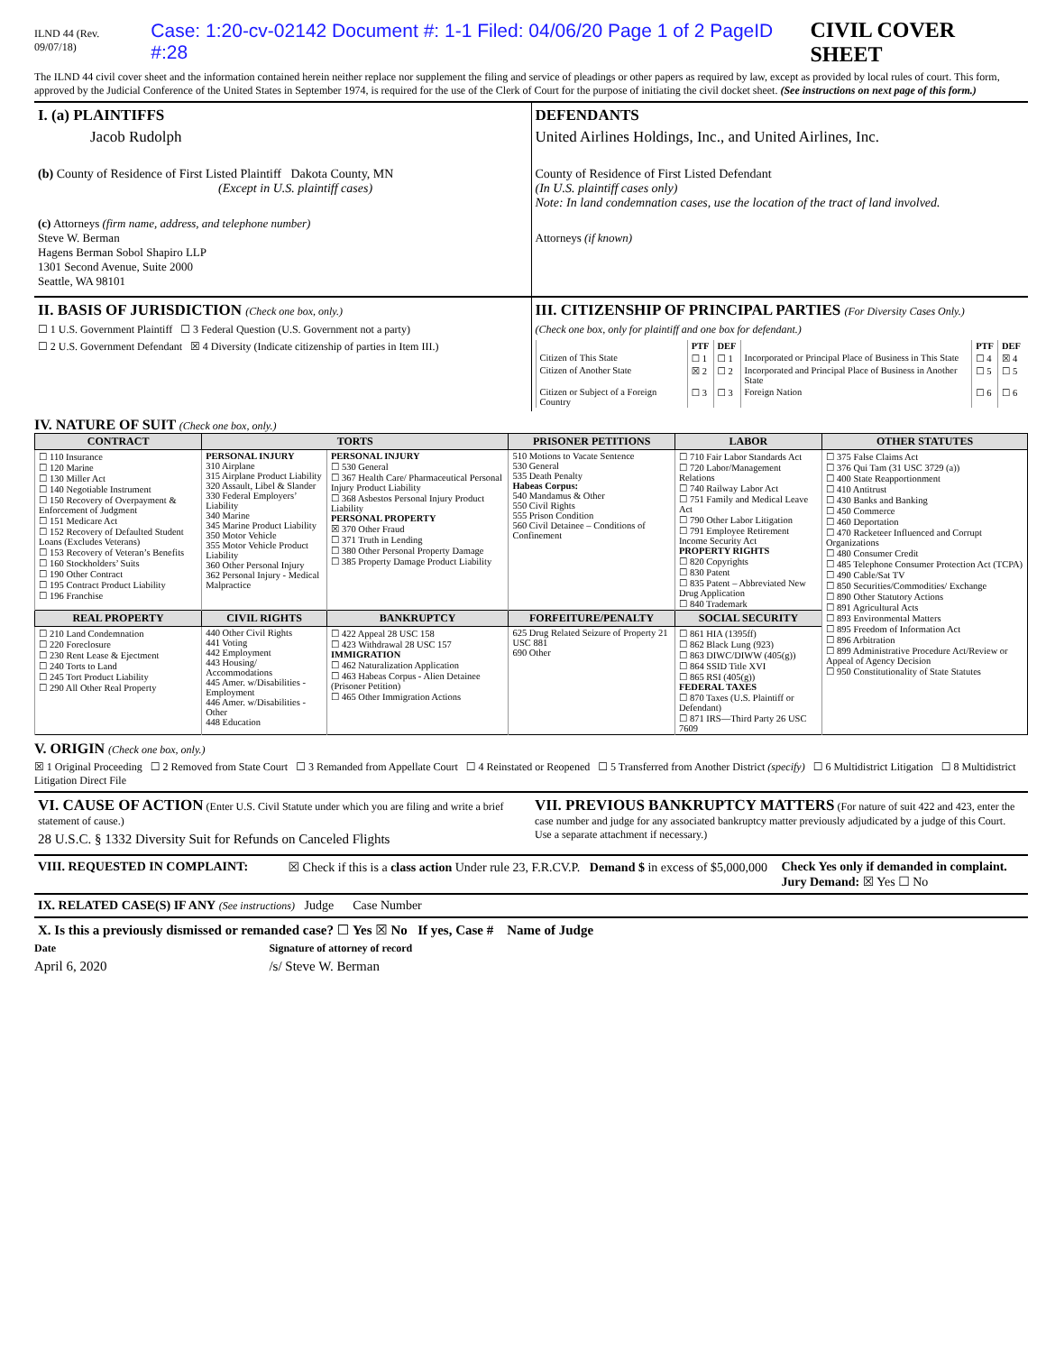ILND 44 (Rev. 09/07/18) Case: 1:20-cv-02142 Document #: 1-1 Filed: 04/06/20 Page 1 of 2 PageID #:28 CIVIL COVER SHEET
The ILND 44 civil cover sheet and the information contained herein neither replace nor supplement the filing and service of pleadings or other papers as required by law, except as provided by local rules of court. This form, approved by the Judicial Conference of the United States in September 1974, is required for the use of the Clerk of Court for the purpose of initiating the civil docket sheet. (See instructions on next page of this form.)
I. (a) PLAINTIFFS
Jacob Rudolph
(b) County of Residence of First Listed Plaintiff Dakota County, MN
(Except in U.S. plaintiff cases)
(c) Attorneys (firm name, address, and telephone number)
Steve W. Berman
Hagens Berman Sobol Shapiro LLP
1301 Second Avenue, Suite 2000
Seattle, WA 98101
DEFENDANTS
United Airlines Holdings, Inc., and United Airlines, Inc.
County of Residence of First Listed Defendant
(In U.S. plaintiff cases only)
Note: In land condemnation cases, use the location of the tract of land involved.
Attorneys (if known)
II. BASIS OF JURISDICTION (Check one box, only.)
☐ 1 U.S. Government Plaintiff ☐ 3 Federal Question (U.S. Government not a party)
☐ 2 U.S. Government Defendant ☒ 4 Diversity (Indicate citizenship of parties in Item III.)
III. CITIZENSHIP OF PRINCIPAL PARTIES (For Diversity Cases Only.)
(Check one box, only for plaintiff and one box for defendant.)
| | PTF | DEF | | PTF | DEF |
| Citizen of This State | ☐ 1 | ☐ 1 | Incorporated or Principal Place of Business in This State | ☐ 4 | ☒ 4 |
| Citizen of Another State | ☒ 2 | ☐ 2 | Incorporated and Principal Place of Business in Another State | ☐ 5 | ☐ 5 |
| Citizen or Subject of a Foreign Country | ☐ 3 | ☐ 3 | Foreign Nation | ☐ 6 | ☐ 6 |
IV. NATURE OF SUIT (Check one box, only.)
| CONTRACT | TORTS | | PRISONER PETITIONS | LABOR | OTHER STATUTES |
| --- | --- | --- | --- | --- | --- |
| ☐ 110 Insurance ☐ 120 Marine ☐ 130 Miller Act ☐ 140 Negotiable Instrument ☐ 150 Recovery of Overpayment & Enforcement of Judgment ☐ 151 Medicare Act ☐ 152 Recovery of Defaulted Student Loans (Excludes Veterans) ☐ 153 Recovery of Veteran’s Benefits ☐ 160 Stockholders’ Suits ☐ 190 Other Contract ☐ 195 Contract Product Liability ☐ 196 Franchise | PERSONAL INJURY 310 Airplane 315 Airplane Product Liability 320 Assault, Libel & Slander 330 Federal Employers’ Liability 340 Marine 345 Marine Product Liability 350 Motor Vehicle 355 Motor Vehicle Product Liability 360 Other Personal Injury 362 Personal Injury - Medical Malpractice | PERSONAL INJURY ☐ 530 General ☐ 367 Health Care/ Pharmaceutical Personal Injury Product Liability ☐ 368 Asbestos Personal Injury Product Liability PERSONAL PROPERTY ☒ 370 Other Fraud ☐ 371 Truth in Lending ☐ 380 Other Personal Property Damage ☐ 385 Property Damage Product Liability | 510 Motions to Vacate Sentence 530 General 535 Death Penalty Habeas Corpus: 540 Mandamus & Other 550 Civil Rights 555 Prison Condition 560 Civil Detainee – Conditions of Confinement | ☐ 710 Fair Labor Standards Act ☐ 720 Labor/Management Relations ☐ 740 Railway Labor Act ☐ 751 Family and Medical Leave Act ☐ 790 Other Labor Litigation ☐ 791 Employee Retirement Income Security Act PROPERTY RIGHTS ☐ 820 Copyrights ☐ 830 Patent ☐ 835 Patent – Abbreviated New Drug Application ☐ 840 Trademark | ☐ 375 False Claims Act ☐ 376 Qui Tam (31 USC 3729 (a)) ☐ 400 State Reapportionment ☐ 410 Antitrust ☐ 430 Banks and Banking ☐ 450 Commerce ☐ 460 Deportation ☐ 470 Racketeer Influenced and Corrupt Organizations ☐ 480 Consumer Credit ☐ 485 Telephone Consumer Protection Act (TCPA) ☐ 490 Cable/Sat TV ☐ 850 Securities/Commodities/ Exchange ☐ 890 Other Statutory Actions ☐ 891 Agricultural Acts ☐ 893 Environmental Matters ☐ 895 Freedom of Information Act ☐ 896 Arbitration ☐ 899 Administrative Procedure Act/Review or Appeal of Agency Decision ☐ 950 Constitutionality of State Statutes |
| REAL PROPERTY | CIVIL RIGHTS | BANKRUPTCY | FORFEITURE/PENALTY | SOCIAL SECURITY | |
| ☐ 210 Land Condemnation ☐ 220 Foreclosure ☐ 230 Rent Lease & Ejectment ☐ 240 Torts to Land ☐ 245 Tort Product Liability ☐ 290 All Other Real Property | 440 Other Civil Rights 441 Voting 442 Employment 443 Housing/ Accommodations 445 Amer. w/Disabilities - Employment 446 Amer. w/Disabilities - Other 448 Education | ☐ 422 Appeal 28 USC 158 ☐ 423 Withdrawal 28 USC 157 IMMIGRATION ☐ 462 Naturalization Application ☐ 463 Habeas Corpus - Alien Detainee (Prisoner Petition) ☐ 465 Other Immigration Actions | 625 Drug Related Seizure of Property 21 USC 881 690 Other | ☐ 861 HIA (1395ff) ☐ 862 Black Lung (923) ☐ 863 DIWC/DIWW (405(g)) ☐ 864 SSID Title XVI ☐ 865 RSI (405(g)) FEDERAL TAXES ☐ 870 Taxes (U.S. Plaintiff or Defendant) ☐ 871 IRS—Third Party 26 USC 7609 | |
V. ORIGIN (Check one box, only.)
☒ 1 Original Proceeding ☐ 2 Removed from State Court ☐ 3 Remanded from Appellate Court ☐ 4 Reinstated or Reopened ☐ 5 Transferred from Another District (specify) ☐ 6 Multidistrict Litigation ☐ 8 Multidistrict Litigation Direct File
VI. CAUSE OF ACTION (Enter U.S. Civil Statute under which you are filing and write a brief statement of cause.)
28 U.S.C. § 1332 Diversity Suit for Refunds on Canceled Flights
VII. PREVIOUS BANKRUPTCY MATTERS (For nature of suit 422 and 423, enter the case number and judge for any associated bankruptcy matter previously adjudicated by a judge of this Court. Use a separate attachment if necessary.)
VIII. REQUESTED IN COMPLAINT: ☒ Check if this is a class action Under rule 23, F.R.CV.P. Demand $ in excess of $5,000,000
Check Yes only if demanded in complaint. Jury Demand: ☒ Yes ☐ No
IX. RELATED CASE(S) IF ANY (See instructions) Judge Case Number
X. Is this a previously dismissed or remanded case? ☐ Yes ☒ No If yes, Case # Name of Judge
Date
April 6, 2020
Signature of attorney of record
/s/ Steve W. Berman